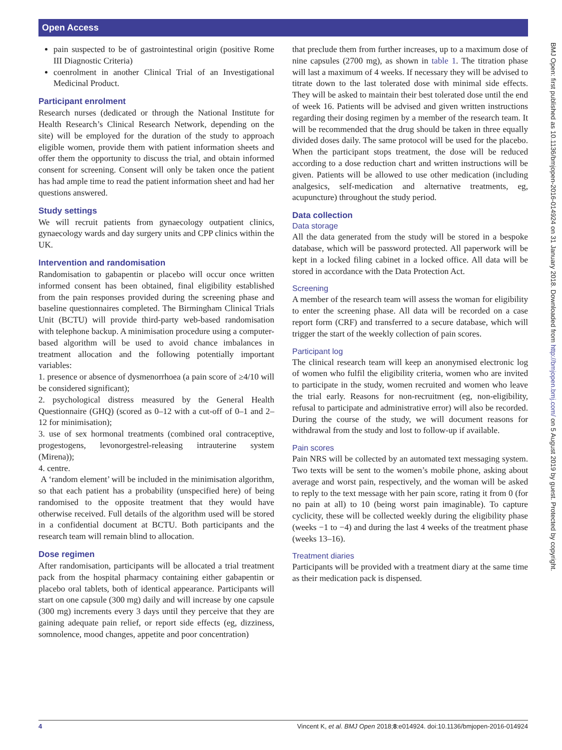Open Access
pain suspected to be of gastrointestinal origin (positive Rome III Diagnostic Criteria)
coenrolment in another Clinical Trial of an Investigational Medicinal Product.
Participant enrolment
Research nurses (dedicated or through the National Institute for Health Research’s Clinical Research Network, depending on the site) will be employed for the duration of the study to approach eligible women, provide them with patient information sheets and offer them the opportunity to discuss the trial, and obtain informed consent for screening. Consent will only be taken once the patient has had ample time to read the patient information sheet and had her questions answered.
Study settings
We will recruit patients from gynaecology outpatient clinics, gynaecology wards and day surgery units and CPP clinics within the UK.
Intervention and randomisation
Randomisation to gabapentin or placebo will occur once written informed consent has been obtained, final eligibility established from the pain responses provided during the screening phase and baseline questionnaires completed. The Birmingham Clinical Trials Unit (BCTU) will provide third-party web-based randomisation with telephone backup. A minimisation procedure using a computer-based algorithm will be used to avoid chance imbalances in treatment allocation and the following potentially important variables:
1. presence or absence of dysmenorrhoea (a pain score of ≥4/10 will be considered significant);
2. psychological distress measured by the General Health Questionnaire (GHQ) (scored as 0–12 with a cut-off of 0–1 and 2–12 for minimisation);
3. use of sex hormonal treatments (combined oral contraceptive, progestogens, levonorgestrel-releasing intrauterine system (Mirena));
4. centre.
A ‘random element’ will be included in the minimisation algorithm, so that each patient has a probability (unspecified here) of being randomised to the opposite treatment that they would have otherwise received. Full details of the algorithm used will be stored in a confidential document at BCTU. Both participants and the research team will remain blind to allocation.
Dose regimen
After randomisation, participants will be allocated a trial treatment pack from the hospital pharmacy containing either gabapentin or placebo oral tablets, both of identical appearance. Participants will start on one capsule (300 mg) daily and will increase by one capsule (300 mg) increments every 3 days until they perceive that they are gaining adequate pain relief, or report side effects (eg, dizziness, somnolence, mood changes, appetite and poor concentration)
that preclude them from further increases, up to a maximum dose of nine capsules (2700 mg), as shown in table 1. The titration phase will last a maximum of 4 weeks. If necessary they will be advised to titrate down to the last tolerated dose with minimal side effects. They will be asked to maintain their best tolerated dose until the end of week 16. Patients will be advised and given written instructions regarding their dosing regimen by a member of the research team. It will be recommended that the drug should be taken in three equally divided doses daily. The same protocol will be used for the placebo. When the participant stops treatment, the dose will be reduced according to a dose reduction chart and written instructions will be given. Patients will be allowed to use other medication (including analgesics, self-medication and alternative treatments, eg, acupuncture) throughout the study period.
Data collection
Data storage
All the data generated from the study will be stored in a bespoke database, which will be password protected. All paperwork will be kept in a locked filing cabinet in a locked office. All data will be stored in accordance with the Data Protection Act.
Screening
A member of the research team will assess the woman for eligibility to enter the screening phase. All data will be recorded on a case report form (CRF) and transferred to a secure database, which will trigger the start of the weekly collection of pain scores.
Participant log
The clinical research team will keep an anonymised electronic log of women who fulfil the eligibility criteria, women who are invited to participate in the study, women recruited and women who leave the trial early. Reasons for non-recruitment (eg, non-eligibility, refusal to participate and administrative error) will also be recorded. During the course of the study, we will document reasons for withdrawal from the study and lost to follow-up if available.
Pain scores
Pain NRS will be collected by an automated text messaging system. Two texts will be sent to the women’s mobile phone, asking about average and worst pain, respectively, and the woman will be asked to reply to the text message with her pain score, rating it from 0 (for no pain at all) to 10 (being worst pain imaginable). To capture cyclicity, these will be collected weekly during the eligibility phase (weeks −1 to −4) and during the last 4 weeks of the treatment phase (weeks 13–16).
Treatment diaries
Participants will be provided with a treatment diary at the same time as their medication pack is dispensed.
BMJ Open: first published as 10.1136/bmjopen-2016-014924 on 31 January 2018. Downloaded from http://bmjopen.bmj.com/ on 5 August 2019 by guest. Protected by copyright.
4 Vincent K, et al. BMJ Open 2018;8:e014924. doi:10.1136/bmjopen-2016-014924